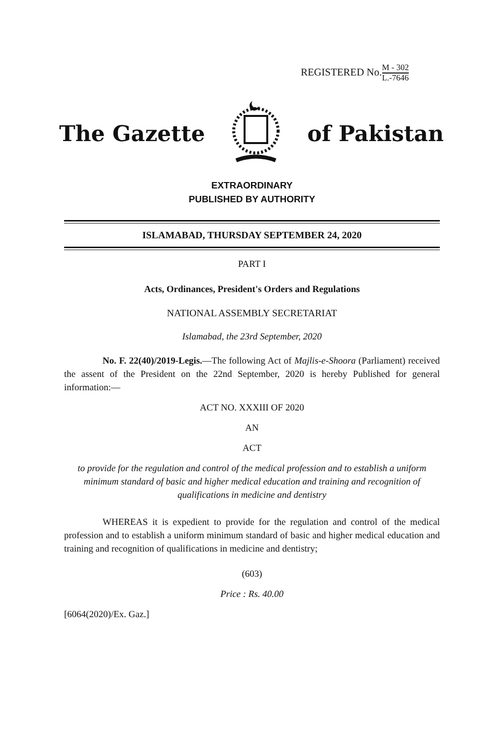REGISTERED No.M - 302 L.-7646
The Gazette of Pakistan
EXTRAORDINARY
PUBLISHED BY AUTHORITY
ISLAMABAD, THURSDAY SEPTEMBER 24, 2020
PART I
Acts, Ordinances, President's Orders and Regulations
NATIONAL ASSEMBLY SECRETARIAT
Islamabad, the 23rd September, 2020
No. F. 22(40)/2019-Legis.—The following Act of Majlis-e-Shoora (Parliament) received the assent of the President on the 22nd September, 2020 is hereby Published for general information:—
ACT NO. XXXIII OF 2020
AN
ACT
to provide for the regulation and control of the medical profession and to establish a uniform minimum standard of basic and higher medical education and training and recognition of qualifications in medicine and dentistry
WHEREAS it is expedient to provide for the regulation and control of the medical profession and to establish a uniform minimum standard of basic and higher medical education and training and recognition of qualifications in medicine and dentistry;
(603)
Price : Rs. 40.00
[6064(2020)/Ex. Gaz.]